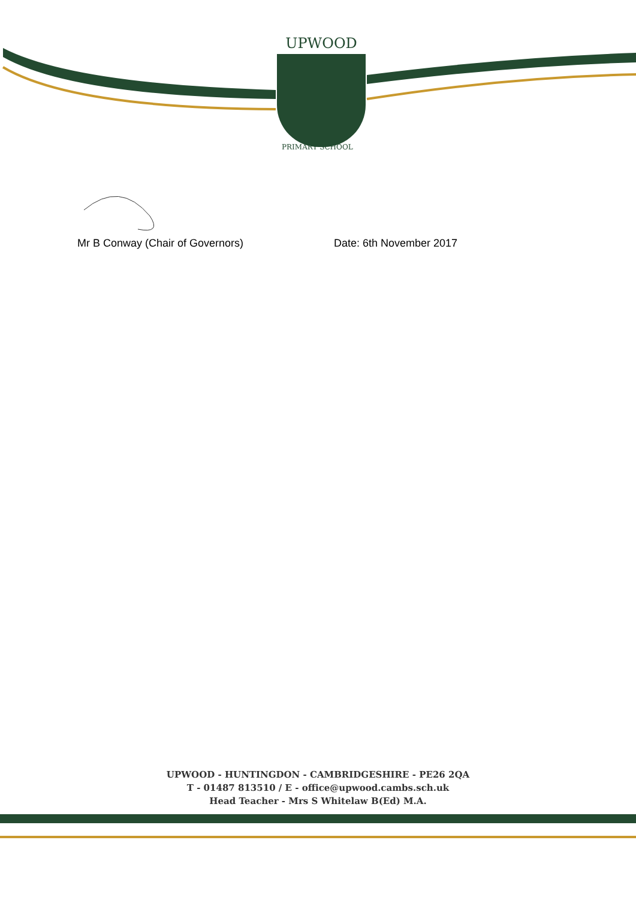UPWOOD
PRIMARY SCHOOL
Mr B Conway (Chair of Governors) Date: 6th November 2017
UPWOOD - HUNTINGDON - CAMBRIDGESHIRE - PE26 2QA
T - 01487 813510 / E - office@upwood.cambs.sch.uk
Head Teacher - Mrs S Whitelaw B(Ed) M.A.